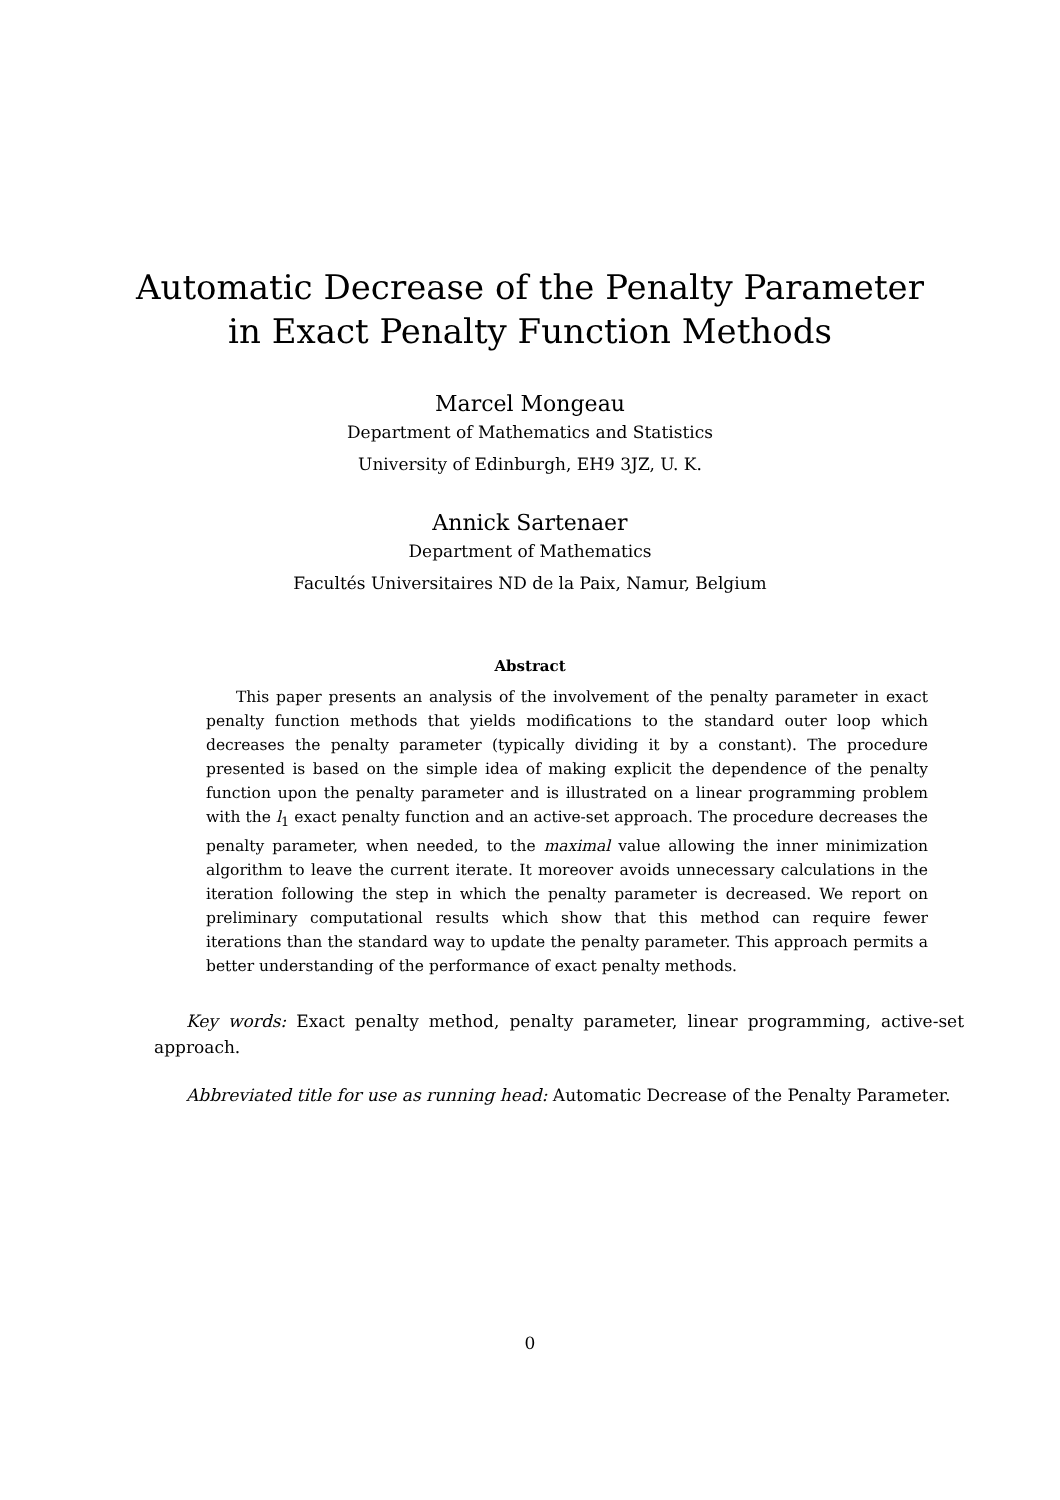Automatic Decrease of the Penalty Parameter
in Exact Penalty Function Methods
Marcel Mongeau
Department of Mathematics and Statistics
University of Edinburgh, EH9 3JZ, U. K.
Annick Sartenaer
Department of Mathematics
Facultés Universitaires ND de la Paix, Namur, Belgium
Abstract
This paper presents an analysis of the involvement of the penalty parameter in exact penalty function methods that yields modifications to the standard outer loop which decreases the penalty parameter (typically dividing it by a constant). The procedure presented is based on the simple idea of making explicit the dependence of the penalty function upon the penalty parameter and is illustrated on a linear programming problem with the l<sub>1</sub> exact penalty function and an active-set approach. The procedure decreases the penalty parameter, when needed, to the maximal value allowing the inner minimization algorithm to leave the current iterate. It moreover avoids unnecessary calculations in the iteration following the step in which the penalty parameter is decreased. We report on preliminary computational results which show that this method can require fewer iterations than the standard way to update the penalty parameter. This approach permits a better understanding of the performance of exact penalty methods.
Key words: Exact penalty method, penalty parameter, linear programming, active-set approach.
Abbreviated title for use as running head: Automatic Decrease of the Penalty Parameter.
0